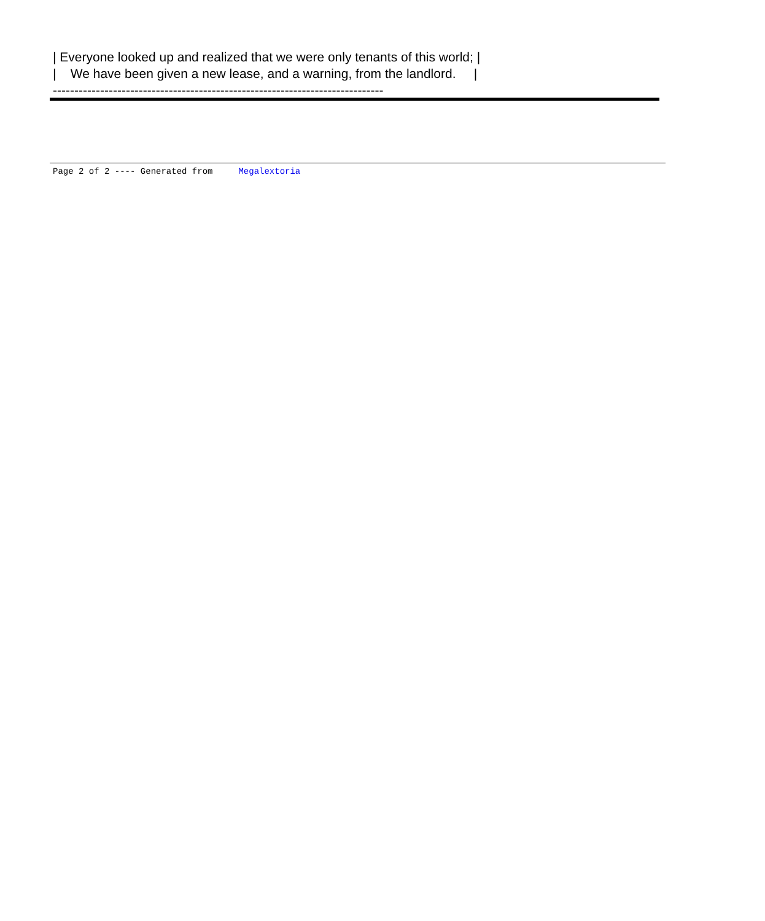| Everyone looked up and realized that we were only tenants of this world; | | We have been given a new lease, and a warning, from the landlord. | -----------------------------------------------------------------------------
Page 2 of 2 ---- Generated from Megalextoria